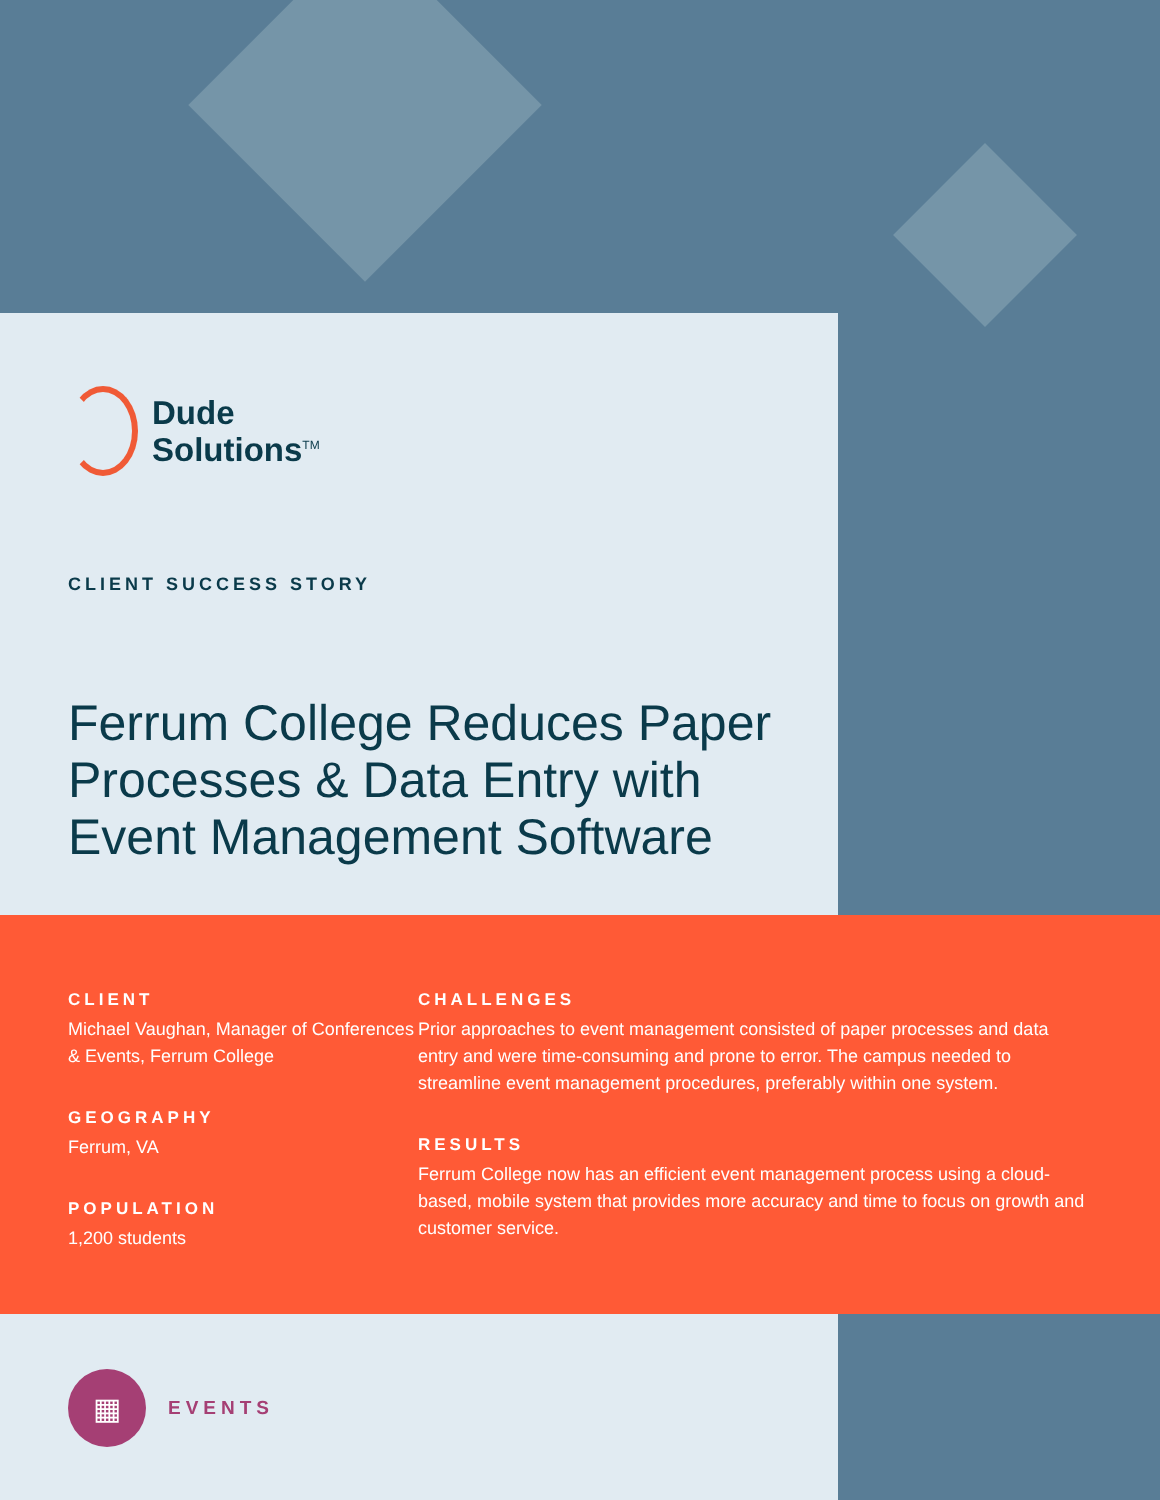Dude
Solutions<sup>TM</sup>
CLIENT SUCCESS STORY
Ferrum College Reduces Paper Processes & Data Entry with Event Management Software
CLIENT
Michael Vaughan, Manager of Conferences & Events, Ferrum College
GEOGRAPHY
Ferrum, VA
POPULATION
1,200 students
CHALLENGES
Prior approaches to event management consisted of paper processes and data entry and were time-consuming and prone to error. The campus needed to streamline event management procedures, preferably within one system.
RESULTS
Ferrum College now has an efficient event management process using a cloud-based, mobile system that provides more accuracy and time to focus on growth and customer service.
▦
EVENTS